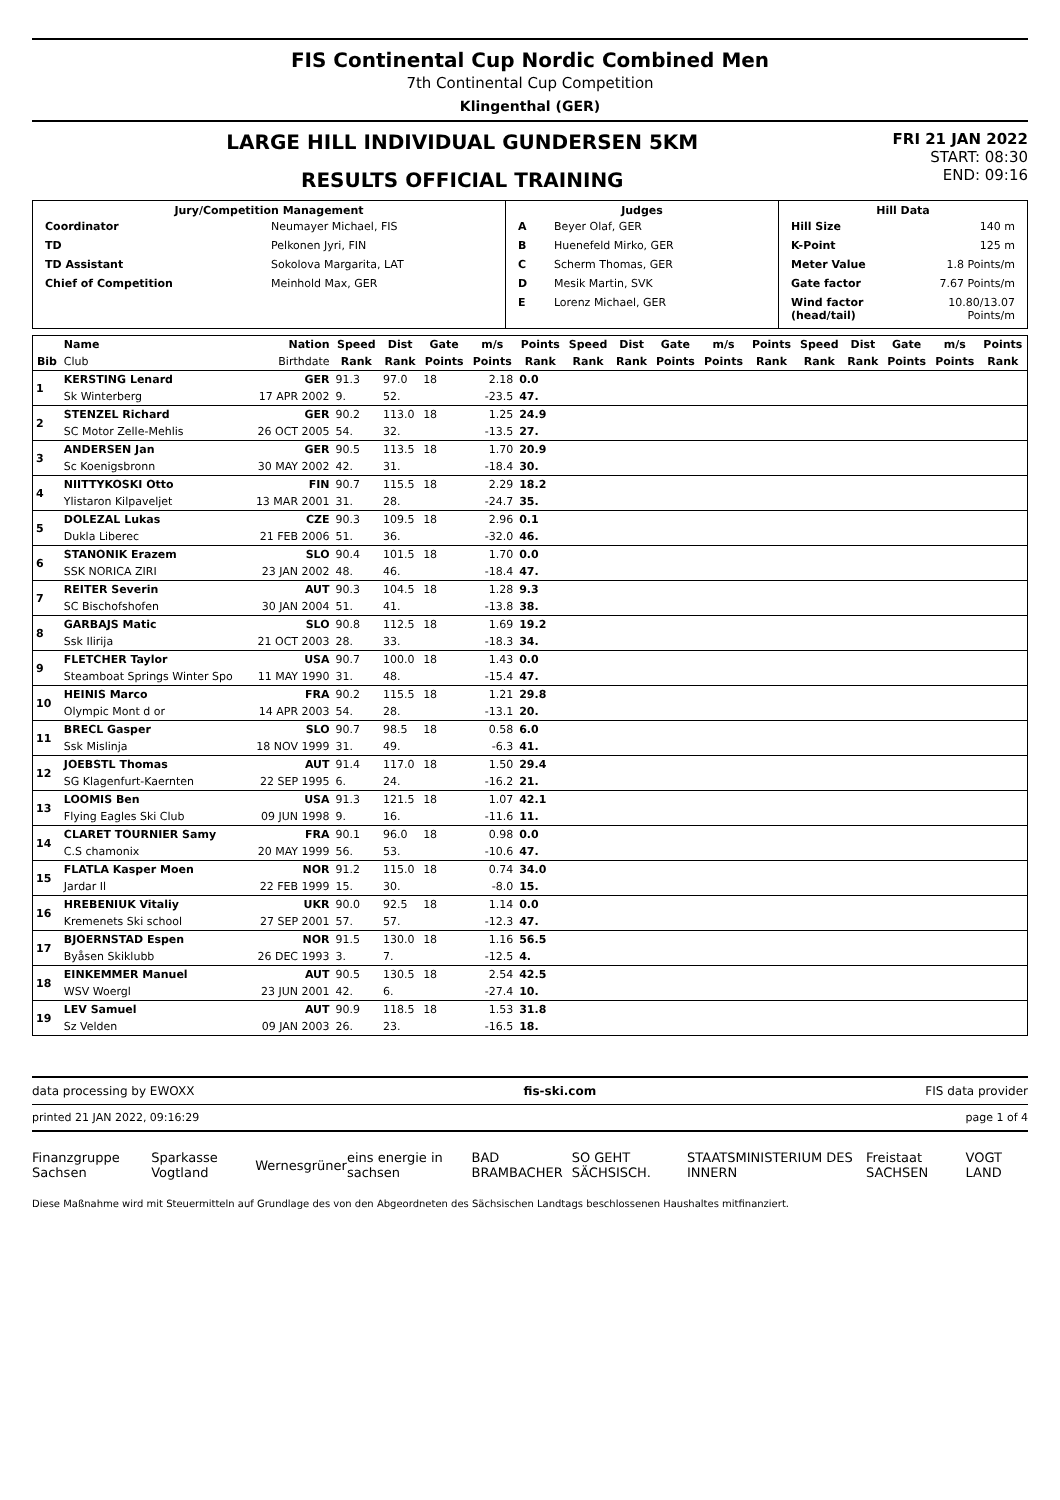FIS Continental Cup Nordic Combined Men
7th Continental Cup Competition
Klingenthal (GER)
LARGE HILL INDIVIDUAL GUNDERSEN 5KM
RESULTS OFFICIAL TRAINING
FRI 21 JAN 2022
START: 08:30
END: 09:16
| Jury/Competition Management / Coordinator / Neumayer Michael, FIS / / TD / Pelkonen Jyri, FIN / / TD Assistant / Sokolova Margarita, LAT / / Chief of Competition / Meinhold Max, GER / | Judges / A / Beyer Olaf, GER / / B / Huenefeld Mirko, GER / / C / Scherm Thomas, GER / / D / Mesik Martin, SVK / / E / Lorenz Michael, GER / | Hill Data / Hill Size / 140 m / / K-Point / 125 m / / Meter Value / 1.8 Points/m / / Gate factor / 7.67 Points/m / / Wind factor (head/tail) / 10.80/13.07 Points/m / |
| | Name | Nation | Speed | Dist | Gate | m/s | Points | Speed | Dist | Gate | m/s | Points | Speed | Dist | Gate | m/s | Points |
| --- | --- | --- | --- | --- | --- | --- | --- | --- | --- | --- | --- | --- | --- | --- | --- | --- | --- |
| Bib | Club | Birthdate | Rank | Rank | Points | Points | Rank | Rank | Rank | Points | Points | Rank | Rank | Rank | Points | Points | Rank |
| 1 | KERSTING Lenard | GER | 91.3 | 97.0 | 18 | 2.18 | 0.0 | | | | | | | | | | |
| | Sk Winterberg | 17 APR 2002 | 9. | 52. | | -23.5 | 47. | | | | | | | | | | |
| 2 | STENZEL Richard | GER | 90.2 | 113.0 | 18 | 1.25 | 24.9 | | | | | | | | | | |
| | SC Motor Zelle-Mehlis | 26 OCT 2005 | 54. | 32. | | -13.5 | 27. | | | | | | | | | | |
| 3 | ANDERSEN Jan | GER | 90.5 | 113.5 | 18 | 1.70 | 20.9 | | | | | | | | | | |
| | Sc Koenigsbronn | 30 MAY 2002 | 42. | 31. | | -18.4 | 30. | | | | | | | | | | |
| 4 | NIITTYKOSKI Otto | FIN | 90.7 | 115.5 | 18 | 2.29 | 18.2 | | | | | | | | | | |
| | Ylistaron Kilpaveljet | 13 MAR 2001 | 31. | 28. | | -24.7 | 35. | | | | | | | | | | |
| 5 | DOLEZAL Lukas | CZE | 90.3 | 109.5 | 18 | 2.96 | 0.1 | | | | | | | | | | |
| | Dukla Liberec | 21 FEB 2006 | 51. | 36. | | -32.0 | 46. | | | | | | | | | | |
| 6 | STANONIK Erazem | SLO | 90.4 | 101.5 | 18 | 1.70 | 0.0 | | | | | | | | | | |
| | SSK NORICA ZIRI | 23 JAN 2002 | 48. | 46. | | -18.4 | 47. | | | | | | | | | | |
| 7 | REITER Severin | AUT | 90.3 | 104.5 | 18 | 1.28 | 9.3 | | | | | | | | | | |
| | SC Bischofshofen | 30 JAN 2004 | 51. | 41. | | -13.8 | 38. | | | | | | | | | | |
| 8 | GARBAJS Matic | SLO | 90.8 | 112.5 | 18 | 1.69 | 19.2 | | | | | | | | | | |
| | Ssk Ilirija | 21 OCT 2003 | 28. | 33. | | -18.3 | 34. | | | | | | | | | | |
| 9 | FLETCHER Taylor | USA | 90.7 | 100.0 | 18 | 1.43 | 0.0 | | | | | | | | | | |
| | Steamboat Springs Winter Spo | 11 MAY 1990 | 31. | 48. | | -15.4 | 47. | | | | | | | | | | |
| 10 | HEINIS Marco | FRA | 90.2 | 115.5 | 18 | 1.21 | 29.8 | | | | | | | | | | |
| | Olympic Mont d or | 14 APR 2003 | 54. | 28. | | -13.1 | 20. | | | | | | | | | | |
| 11 | BRECL Gasper | SLO | 90.7 | 98.5 | 18 | 0.58 | 6.0 | | | | | | | | | | |
| | Ssk Mislinja | 18 NOV 1999 | 31. | 49. | | -6.3 | 41. | | | | | | | | | | |
| 12 | JOEBSTL Thomas | AUT | 91.4 | 117.0 | 18 | 1.50 | 29.4 | | | | | | | | | | |
| | SG Klagenfurt-Kaernten | 22 SEP 1995 | 6. | 24. | | -16.2 | 21. | | | | | | | | | | |
| 13 | LOOMIS Ben | USA | 91.3 | 121.5 | 18 | 1.07 | 42.1 | | | | | | | | | | |
| | Flying Eagles Ski Club | 09 JUN 1998 | 9. | 16. | | -11.6 | 11. | | | | | | | | | | |
| 14 | CLARET TOURNIER Samy | FRA | 90.1 | 96.0 | 18 | 0.98 | 0.0 | | | | | | | | | | |
| | C.S chamonix | 20 MAY 1999 | 56. | 53. | | -10.6 | 47. | | | | | | | | | | |
| 15 | FLATLA Kasper Moen | NOR | 91.2 | 115.0 | 18 | 0.74 | 34.0 | | | | | | | | | | |
| | Jardar Il | 22 FEB 1999 | 15. | 30. | | -8.0 | 15. | | | | | | | | | | |
| 16 | HREBENIUK Vitaliy | UKR | 90.0 | 92.5 | 18 | 1.14 | 0.0 | | | | | | | | | | |
| | Kremenets Ski school | 27 SEP 2001 | 57. | 57. | | -12.3 | 47. | | | | | | | | | | |
| 17 | BJOERNSTAD Espen | NOR | 91.5 | 130.0 | 18 | 1.16 | 56.5 | | | | | | | | | | |
| | Byåsen Skiklubb | 26 DEC 1993 | 3. | 7. | | -12.5 | 4. | | | | | | | | | | |
| 18 | EINKEMMER Manuel | AUT | 90.5 | 130.5 | 18 | 2.54 | 42.5 | | | | | | | | | | |
| | WSV Woergl | 23 JUN 2001 | 42. | 6. | | -27.4 | 10. | | | | | | | | | | |
| 19 | LEV Samuel | AUT | 90.9 | 118.5 | 18 | 1.53 | 31.8 | | | | | | | | | | |
| | Sz Velden | 09 JAN 2003 | 26. | 23. | | -16.5 | 18. | | | | | | | | | | |
data processing by EWOXX fis-ski.com FIS data provider
printed 21 JAN 2022, 09:16:29 page 1 of 4
Finanzgruppe Sachsen Sparkasse Vogtland Wernesgrüner eins energie in sachsen BAD BRAMBACHER SO GEHT SÄCHSISCH. STAATSMINISTERIUM DES INNERN Freistaat SACHSEN VOGT LAND
Diese Maßnahme wird mit Steuermitteln auf Grundlage des von den Abgeordneten des Sächsischen Landtags beschlossenen Haushaltes mitfinanziert.